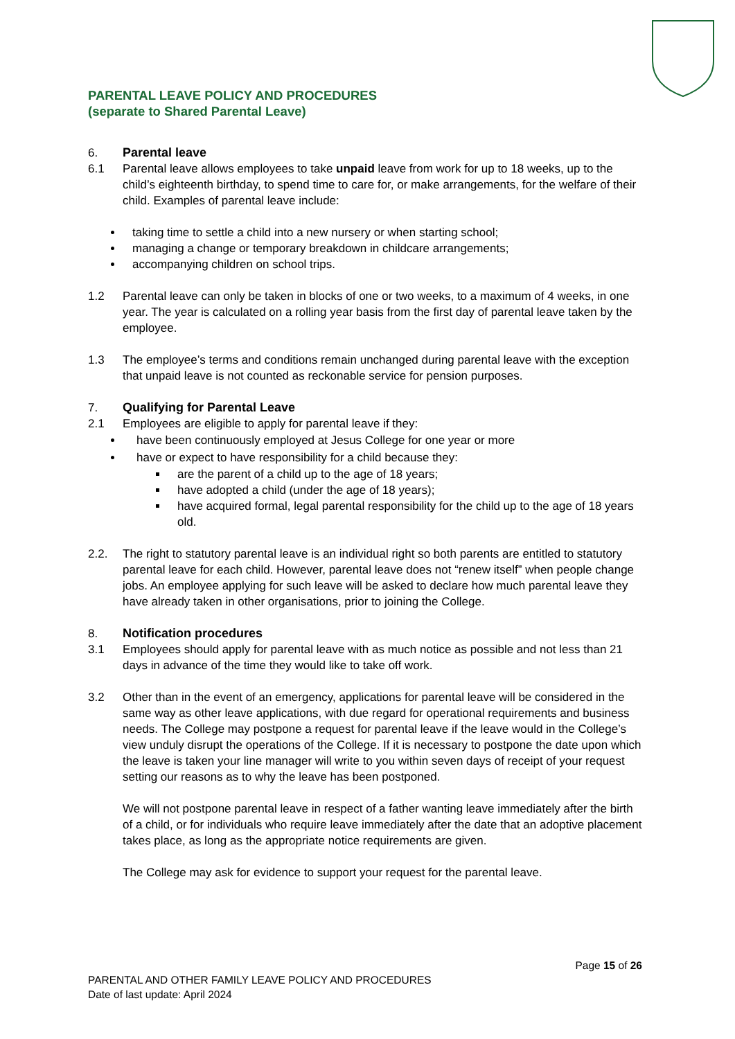PARENTAL LEAVE POLICY AND PROCEDURES
(separate to Shared Parental Leave)
6. Parental leave
6.1 Parental leave allows employees to take unpaid leave from work for up to 18 weeks, up to the child’s eighteenth birthday, to spend time to care for, or make arrangements, for the welfare of their child. Examples of parental leave include:
taking time to settle a child into a new nursery or when starting school;
managing a change or temporary breakdown in childcare arrangements;
accompanying children on school trips.
1.2 Parental leave can only be taken in blocks of one or two weeks, to a maximum of 4 weeks, in one year. The year is calculated on a rolling year basis from the first day of parental leave taken by the employee.
1.3 The employee’s terms and conditions remain unchanged during parental leave with the exception that unpaid leave is not counted as reckonable service for pension purposes.
7. Qualifying for Parental Leave
2.1 Employees are eligible to apply for parental leave if they:
have been continuously employed at Jesus College for one year or more
have or expect to have responsibility for a child because they:
are the parent of a child up to the age of 18 years;
have adopted a child (under the age of 18 years);
have acquired formal, legal parental responsibility for the child up to the age of 18 years old.
2.2. The right to statutory parental leave is an individual right so both parents are entitled to statutory parental leave for each child. However, parental leave does not “renew itself” when people change jobs. An employee applying for such leave will be asked to declare how much parental leave they have already taken in other organisations, prior to joining the College.
8. Notification procedures
3.1 Employees should apply for parental leave with as much notice as possible and not less than 21 days in advance of the time they would like to take off work.
3.2 Other than in the event of an emergency, applications for parental leave will be considered in the same way as other leave applications, with due regard for operational requirements and business needs. The College may postpone a request for parental leave if the leave would in the College’s view unduly disrupt the operations of the College. If it is necessary to postpone the date upon which the leave is taken your line manager will write to you within seven days of receipt of your request setting our reasons as to why the leave has been postponed.
We will not postpone parental leave in respect of a father wanting leave immediately after the birth of a child, or for individuals who require leave immediately after the date that an adoptive placement takes place, as long as the appropriate notice requirements are given.
The College may ask for evidence to support your request for the parental leave.
Page 15 of 26
PARENTAL AND OTHER FAMILY LEAVE POLICY AND PROCEDURES
Date of last update: April 2024